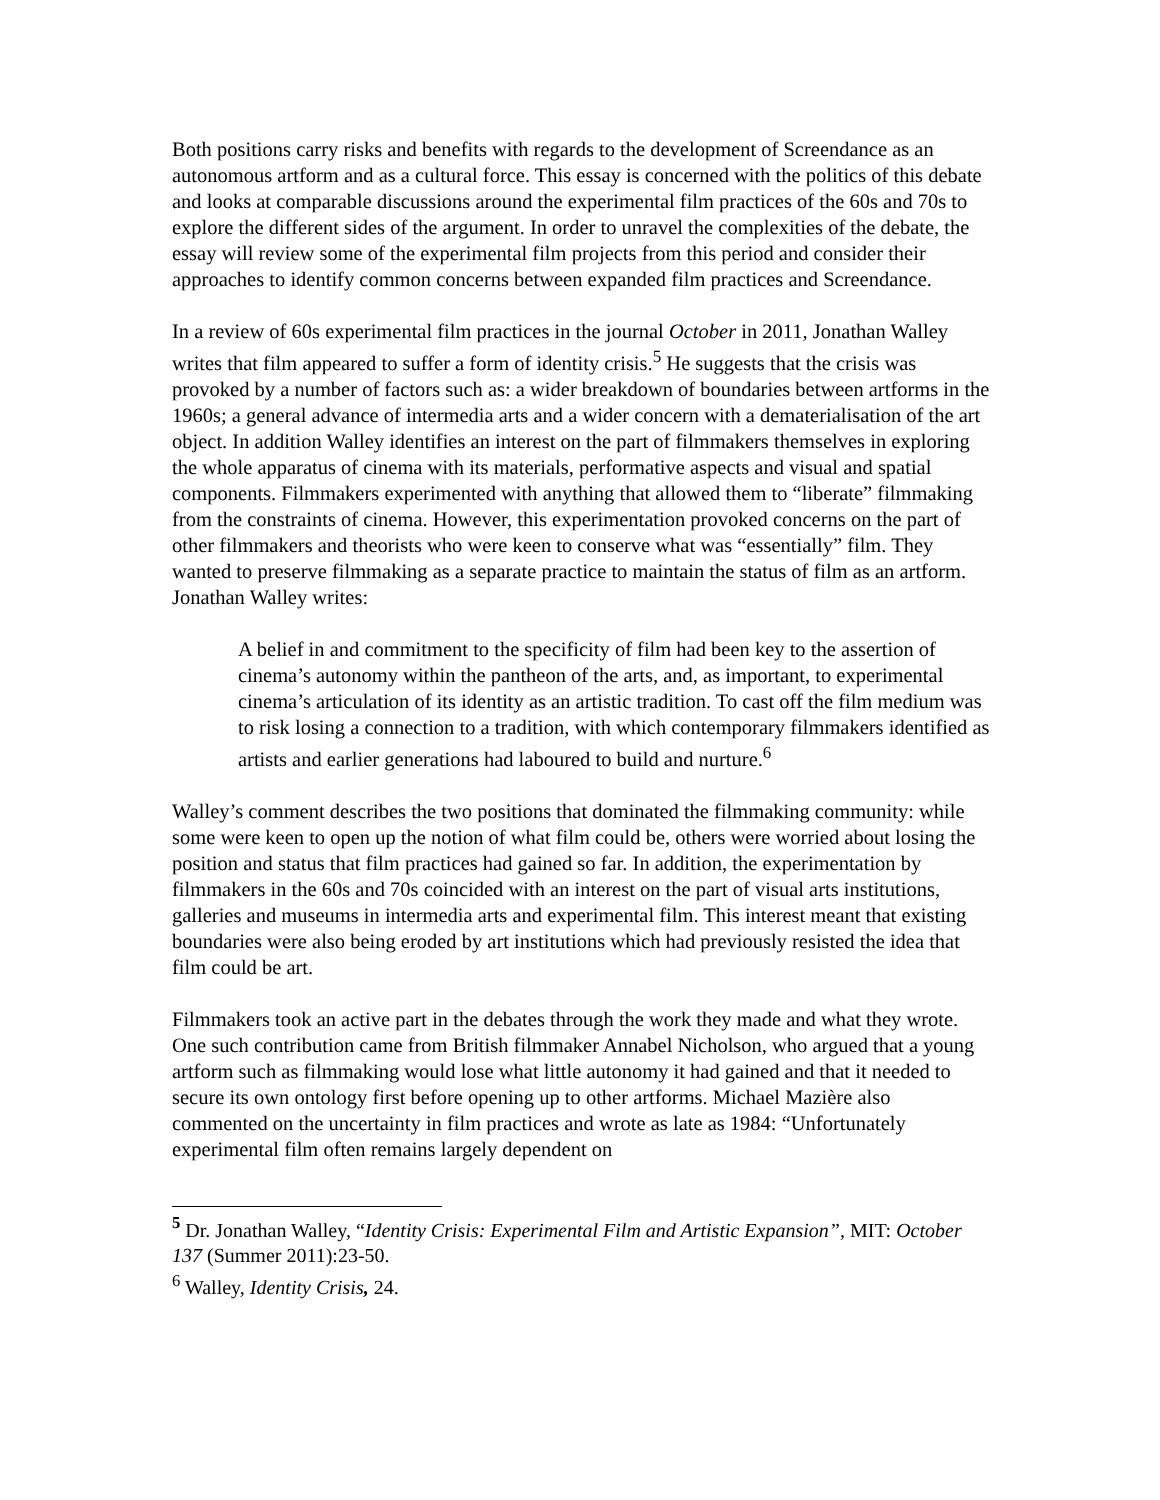Both positions carry risks and benefits with regards to the development of Screendance as an autonomous artform and as a cultural force. This essay is concerned with the politics of this debate and looks at comparable discussions around the experimental film practices of the 60s and 70s to explore the different sides of the argument. In order to unravel the complexities of the debate, the essay will review some of the experimental film projects from this period and consider their approaches to identify common concerns between expanded film practices and Screendance.
In a review of 60s experimental film practices in the journal October in 2011, Jonathan Walley writes that film appeared to suffer a form of identity crisis.<sup>5</sup> He suggests that the crisis was provoked by a number of factors such as: a wider breakdown of boundaries between artforms in the 1960s; a general advance of intermedia arts and a wider concern with a dematerialisation of the art object. In addition Walley identifies an interest on the part of filmmakers themselves in exploring the whole apparatus of cinema with its materials, performative aspects and visual and spatial components. Filmmakers experimented with anything that allowed them to “liberate” filmmaking from the constraints of cinema. However, this experimentation provoked concerns on the part of other filmmakers and theorists who were keen to conserve what was “essentially” film. They wanted to preserve filmmaking as a separate practice to maintain the status of film as an artform. Jonathan Walley writes:
A belief in and commitment to the specificity of film had been key to the assertion of cinema’s autonomy within the pantheon of the arts, and, as important, to experimental cinema’s articulation of its identity as an artistic tradition. To cast off the film medium was to risk losing a connection to a tradition, with which contemporary filmmakers identified as artists and earlier generations had laboured to build and nurture.<sup>6</sup>
Walley’s comment describes the two positions that dominated the filmmaking community: while some were keen to open up the notion of what film could be, others were worried about losing the position and status that film practices had gained so far. In addition, the experimentation by filmmakers in the 60s and 70s coincided with an interest on the part of visual arts institutions, galleries and museums in intermedia arts and experimental film. This interest meant that existing boundaries were also being eroded by art institutions which had previously resisted the idea that film could be art.
Filmmakers took an active part in the debates through the work they made and what they wrote. One such contribution came from British filmmaker Annabel Nicholson, who argued that a young artform such as filmmaking would lose what little autonomy it had gained and that it needed to secure its own ontology first before opening up to other artforms. Michael Mazière also commented on the uncertainty in film practices and wrote as late as 1984: “Unfortunately experimental film often remains largely dependent on
<sup>5</sup> Dr. Jonathan Walley, “Identity Crisis: Experimental Film and Artistic Expansion”, MIT: October 137 (Summer 2011):23-50.
<sup>6</sup> Walley, Identity Crisis, 24.